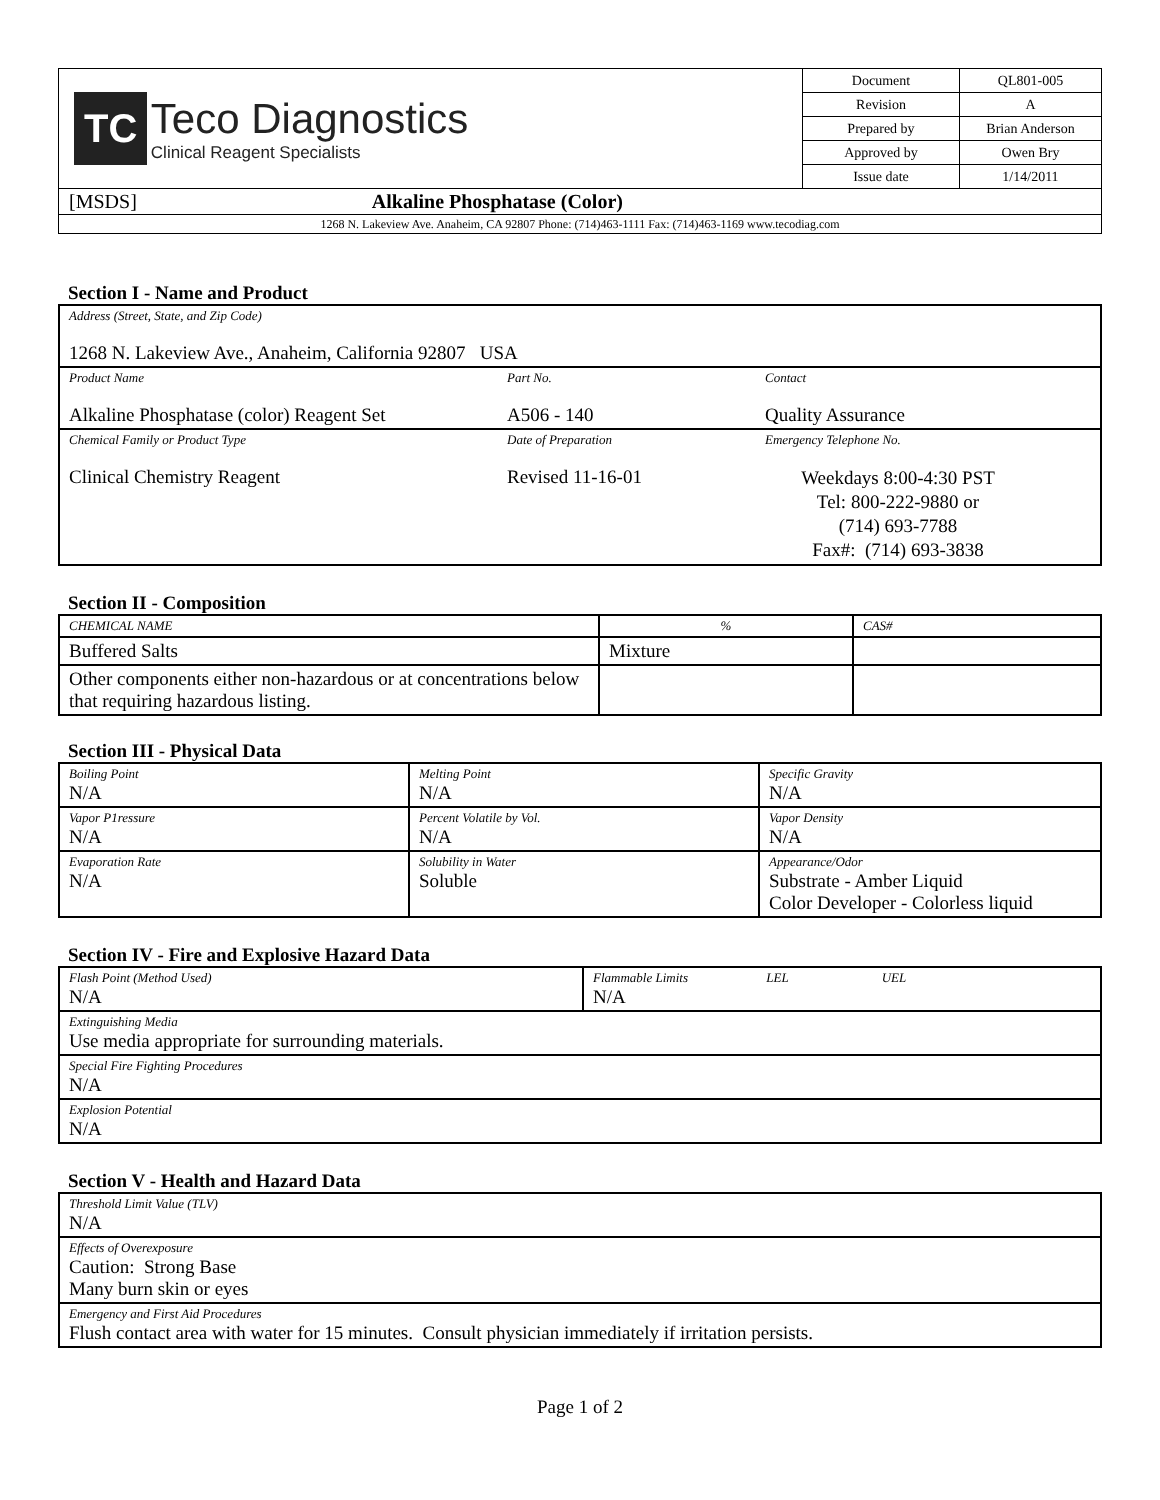| TC Teco Diagnostics Clinical Reagent Specialists | Document | QL801-005 |
| | Revision | A |
| | Prepared by | Brian Anderson |
| | Approved by | Owen Bry |
| | Issue date | 1/14/2011 |
| [MSDS] Alkaline Phosphatase (Color) | | |
| 1268 N. Lakeview Ave. Anaheim, CA 92807 Phone: (714)463-1111 Fax: (714)463-1169 www.tecodiag.com | | |
Section I - Name and Product
| Address (Street, State, and Zip Code) 1268 N. Lakeview Ave., Anaheim, California 92807 USA | | |
| Product Name Alkaline Phosphatase (color) Reagent Set | Part No. A506 - 140 | Contact Quality Assurance |
| Chemical Family or Product Type Clinical Chemistry Reagent | Date of Preparation Revised 11-16-01 | Emergency Telephone No. Weekdays 8:00-4:30 PST Tel: 800-222-9880 or (714) 693-7788 Fax#: (714) 693-3838 |
Section II - Composition
| CHEMICAL NAME | % | CAS# |
| Buffered Salts | Mixture | |
| Other components either non-hazardous or at concentrations below that requiring hazardous listing. | | |
Section III - Physical Data
| Boiling Point N/A | Melting Point N/A | Specific Gravity N/A |
| Vapor P1ressure N/A | Percent Volatile by Vol. N/A | Vapor Density N/A |
| Evaporation Rate N/A | Solubility in Water Soluble | Appearance/Odor Substrate - Amber Liquid Color Developer - Colorless liquid |
Section IV - Fire and Explosive Hazard Data
| Flash Point (Method Used) N/A | Flammable Limits LEL UEL N/A |
| Extinguishing Media Use media appropriate for surrounding materials. | |
| Special Fire Fighting Procedures N/A | |
| Explosion Potential N/A | |
Section V - Health and Hazard Data
| Threshold Limit Value (TLV) N/A |
| Effects of Overexposure Caution: Strong Base Many burn skin or eyes |
| Emergency and First Aid Procedures Flush contact area with water for 15 minutes. Consult physician immediately if irritation persists. |
Page 1 of 2